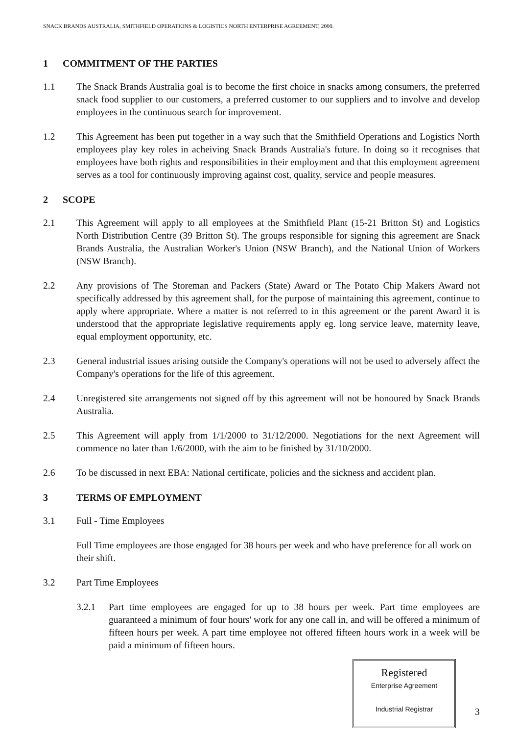SNACK BRANDS AUSTRALIA, SMITHFIELD OPERATIONS & LOGISTICS NORTH ENTERPRISE AGREEMENT, 2000.
1 COMMITMENT OF THE PARTIES
1.1 The Snack Brands Australia goal is to become the first choice in snacks among consumers, the preferred snack food supplier to our customers, a preferred customer to our suppliers and to involve and develop employees in the continuous search for improvement.
1.2 This Agreement has been put together in a way such that the Smithfield Operations and Logistics North employees play key roles in acheiving Snack Brands Australia's future. In doing so it recognises that employees have both rights and responsibilities in their employment and that this employment agreement serves as a tool for continuously improving against cost, quality, service and people measures.
2 SCOPE
2.1 This Agreement will apply to all employees at the Smithfield Plant (15-21 Britton St) and Logistics North Distribution Centre (39 Britton St). The groups responsible for signing this agreement are Snack Brands Australia, the Australian Worker's Union (NSW Branch), and the National Union of Workers (NSW Branch).
2.2 Any provisions of The Storeman and Packers (State) Award or The Potato Chip Makers Award not specifically addressed by this agreement shall, for the purpose of maintaining this agreement, continue to apply where appropriate. Where a matter is not referred to in this agreement or the parent Award it is understood that the appropriate legislative requirements apply eg. long service leave, maternity leave, equal employment opportunity, etc.
2.3 General industrial issues arising outside the Company's operations will not be used to adversely affect the Company's operations for the life of this agreement.
2.4 Unregistered site arrangements not signed off by this agreement will not be honoured by Snack Brands Australia.
2.5 This Agreement will apply from 1/1/2000 to 31/12/2000. Negotiations for the next Agreement will commence no later than 1/6/2000, with the aim to be finished by 31/10/2000.
2.6 To be discussed in next EBA: National certificate, policies and the sickness and accident plan.
3 TERMS OF EMPLOYMENT
3.1 Full - Time Employees
Full Time employees are those engaged for 38 hours per week and who have preference for all work on their shift.
3.2 Part Time Employees
3.2.1 Part time employees are engaged for up to 38 hours per week. Part time employees are guaranteed a minimum of four hours' work for any one call in, and will be offered a minimum of fifteen hours per week. A part time employee not offered fifteen hours work in a week will be paid a minimum of fifteen hours.
Registered
Enterprise Agreement
Industrial Registrar
3